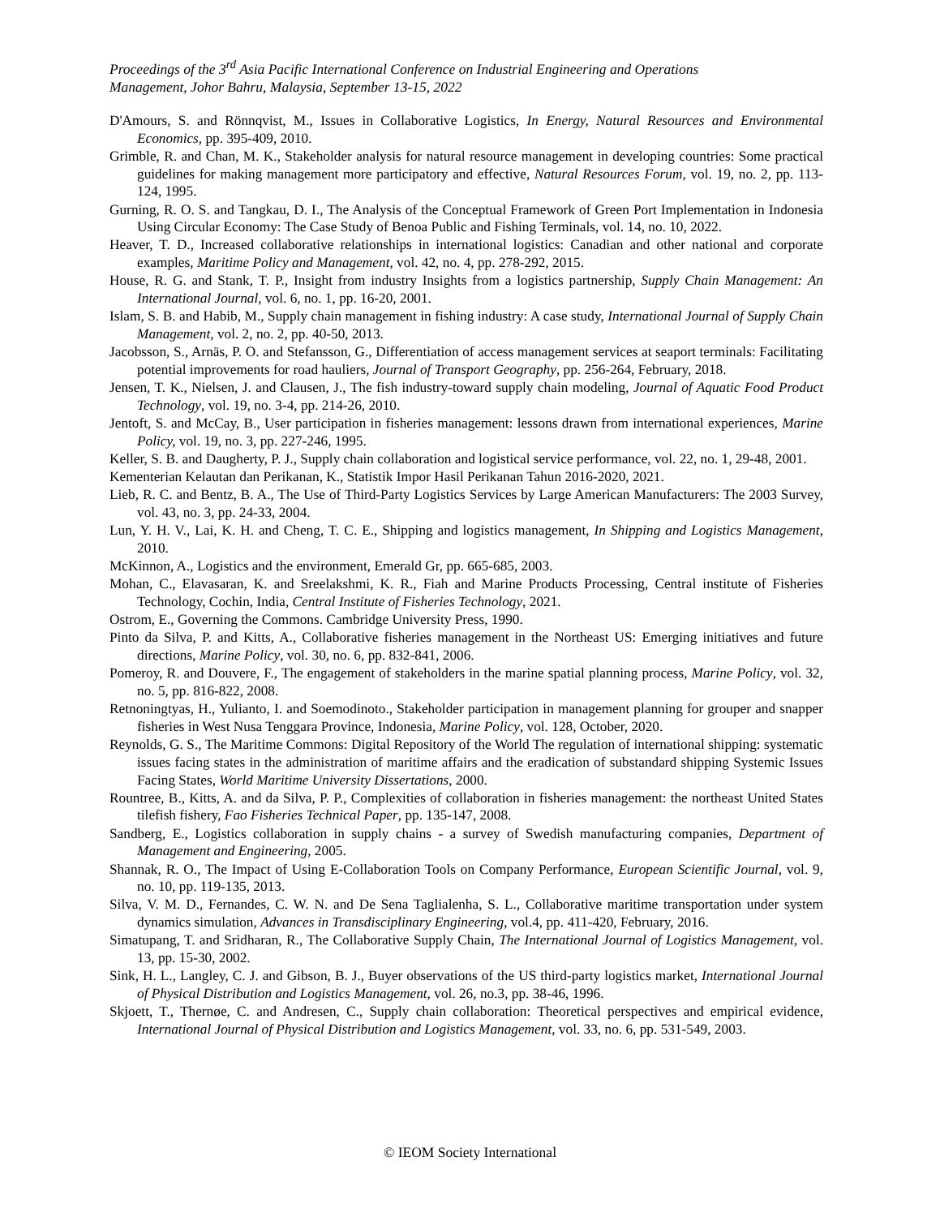Proceedings of the 3<sup>rd</sup> Asia Pacific International Conference on Industrial Engineering and Operations
Management, Johor Bahru, Malaysia, September 13-15, 2022
D'Amours, S. and Rönnqvist, M., Issues in Collaborative Logistics, In Energy, Natural Resources and Environmental Economics, pp. 395-409, 2010.
Grimble, R. and Chan, M. K., Stakeholder analysis for natural resource management in developing countries: Some practical guidelines for making management more participatory and effective, Natural Resources Forum, vol. 19, no. 2, pp. 113-124, 1995.
Gurning, R. O. S. and Tangkau, D. I., The Analysis of the Conceptual Framework of Green Port Implementation in Indonesia Using Circular Economy: The Case Study of Benoa Public and Fishing Terminals, vol. 14, no. 10, 2022.
Heaver, T. D., Increased collaborative relationships in international logistics: Canadian and other national and corporate examples, Maritime Policy and Management, vol. 42, no. 4, pp. 278-292, 2015.
House, R. G. and Stank, T. P., Insight from industry Insights from a logistics partnership, Supply Chain Management: An International Journal, vol. 6, no. 1, pp. 16-20, 2001.
Islam, S. B. and Habib, M., Supply chain management in fishing industry: A case study, International Journal of Supply Chain Management, vol. 2, no. 2, pp. 40-50, 2013.
Jacobsson, S., Arnäs, P. O. and Stefansson, G., Differentiation of access management services at seaport terminals: Facilitating potential improvements for road hauliers, Journal of Transport Geography, pp. 256-264, February, 2018.
Jensen, T. K., Nielsen, J. and Clausen, J., The fish industry-toward supply chain modeling, Journal of Aquatic Food Product Technology, vol. 19, no. 3-4, pp. 214-26, 2010.
Jentoft, S. and McCay, B., User participation in fisheries management: lessons drawn from international experiences, Marine Policy, vol. 19, no. 3, pp. 227-246, 1995.
Keller, S. B. and Daugherty, P. J., Supply chain collaboration and logistical service performance, vol. 22, no. 1, 29-48, 2001.
Kementerian Kelautan dan Perikanan, K., Statistik Impor Hasil Perikanan Tahun 2016-2020, 2021.
Lieb, R. C. and Bentz, B. A., The Use of Third-Party Logistics Services by Large American Manufacturers: The 2003 Survey, vol. 43, no. 3, pp. 24-33, 2004.
Lun, Y. H. V., Lai, K. H. and Cheng, T. C. E., Shipping and logistics management, In Shipping and Logistics Management, 2010.
McKinnon, A., Logistics and the environment, Emerald Gr, pp. 665-685, 2003.
Mohan, C., Elavasaran, K. and Sreelakshmi, K. R., Fiah and Marine Products Processing, Central institute of Fisheries Technology, Cochin, India, Central Institute of Fisheries Technology, 2021.
Ostrom, E., Governing the Commons. Cambridge University Press, 1990.
Pinto da Silva, P. and Kitts, A., Collaborative fisheries management in the Northeast US: Emerging initiatives and future directions, Marine Policy, vol. 30, no. 6, pp. 832-841, 2006.
Pomeroy, R. and Douvere, F., The engagement of stakeholders in the marine spatial planning process, Marine Policy, vol. 32, no. 5, pp. 816-822, 2008.
Retnoningtyas, H., Yulianto, I. and Soemodinoto., Stakeholder participation in management planning for grouper and snapper fisheries in West Nusa Tenggara Province, Indonesia, Marine Policy, vol. 128, October, 2020.
Reynolds, G. S., The Maritime Commons: Digital Repository of the World The regulation of international shipping: systematic issues facing states in the administration of maritime affairs and the eradication of substandard shipping Systemic Issues Facing States, World Maritime University Dissertations, 2000.
Rountree, B., Kitts, A. and da Silva, P. P., Complexities of collaboration in fisheries management: the northeast United States tilefish fishery, Fao Fisheries Technical Paper, pp. 135-147, 2008.
Sandberg, E., Logistics collaboration in supply chains - a survey of Swedish manufacturing companies, Department of Management and Engineering, 2005.
Shannak, R. O., The Impact of Using E-Collaboration Tools on Company Performance, European Scientific Journal, vol. 9, no. 10, pp. 119-135, 2013.
Silva, V. M. D., Fernandes, C. W. N. and De Sena Taglialenha, S. L., Collaborative maritime transportation under system dynamics simulation, Advances in Transdisciplinary Engineering, vol.4, pp. 411-420, February, 2016.
Simatupang, T. and Sridharan, R., The Collaborative Supply Chain, The International Journal of Logistics Management, vol. 13, pp. 15-30, 2002.
Sink, H. L., Langley, C. J. and Gibson, B. J., Buyer observations of the US third-party logistics market, International Journal of Physical Distribution and Logistics Management, vol. 26, no.3, pp. 38-46, 1996.
Skjoett, T., Thernøe, C. and Andresen, C., Supply chain collaboration: Theoretical perspectives and empirical evidence, International Journal of Physical Distribution and Logistics Management, vol. 33, no. 6, pp. 531-549, 2003.
© IEOM Society International